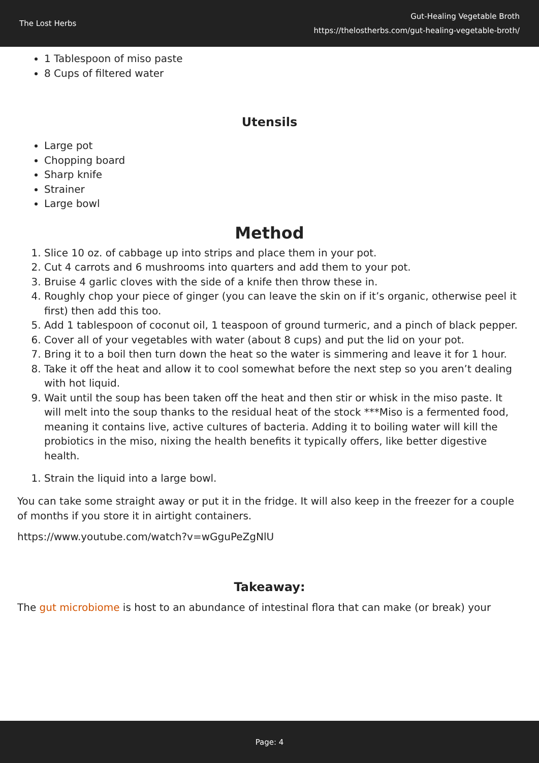The Lost Herbs
Gut-Healing Vegetable Broth
https://thelostherbs.com/gut-healing-vegetable-broth/
1 Tablespoon of miso paste
8 Cups of filtered water
Utensils
Large pot
Chopping board
Sharp knife
Strainer
Large bowl
Method
1. Slice 10 oz. of cabbage up into strips and place them in your pot.
2. Cut 4 carrots and 6 mushrooms into quarters and add them to your pot.
3. Bruise 4 garlic cloves with the side of a knife then throw these in.
4. Roughly chop your piece of ginger (you can leave the skin on if it’s organic, otherwise peel it first) then add this too.
5. Add 1 tablespoon of coconut oil, 1 teaspoon of ground turmeric, and a pinch of black pepper.
6. Cover all of your vegetables with water (about 8 cups) and put the lid on your pot.
7. Bring it to a boil then turn down the heat so the water is simmering and leave it for 1 hour.
8. Take it off the heat and allow it to cool somewhat before the next step so you aren’t dealing with hot liquid.
9. Wait until the soup has been taken off the heat and then stir or whisk in the miso paste. It will melt into the soup thanks to the residual heat of the stock ***Miso is a fermented food, meaning it contains live, active cultures of bacteria. Adding it to boiling water will kill the probiotics in the miso, nixing the health benefits it typically offers, like better digestive health.
1. Strain the liquid into a large bowl.
You can take some straight away or put it in the fridge. It will also keep in the freezer for a couple of months if you store it in airtight containers.
https://www.youtube.com/watch?v=wGguPeZgNlU
Takeaway:
The gut microbiome is host to an abundance of intestinal flora that can make (or break) your
Page: 4